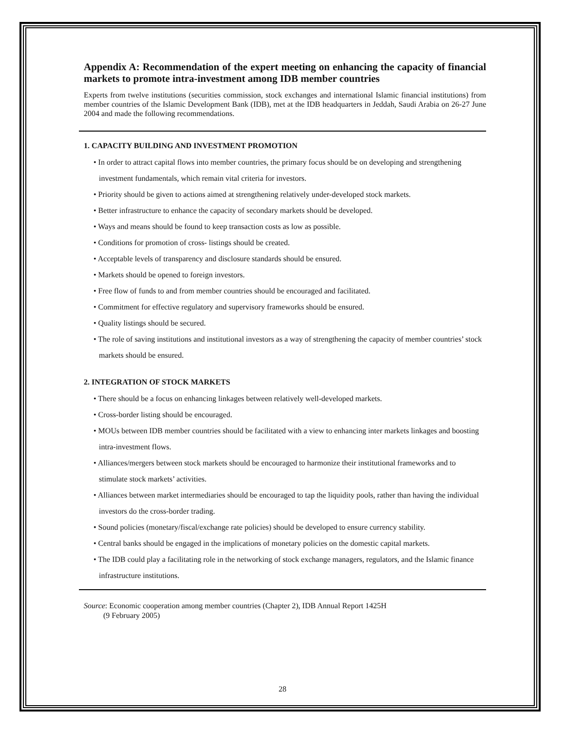Appendix A: Recommendation of the expert meeting on enhancing the capacity of financial markets to promote intra-investment among IDB member countries
Experts from twelve institutions (securities commission, stock exchanges and international Islamic financial institutions) from member countries of the Islamic Development Bank (IDB), met at the IDB headquarters in Jeddah, Saudi Arabia on 26-27 June 2004 and made the following recommendations.
1. CAPACITY BUILDING AND INVESTMENT PROMOTION
• In order to attract capital flows into member countries, the primary focus should be on developing and strengthening investment fundamentals, which remain vital criteria for investors.
• Priority should be given to actions aimed at strengthening relatively under-developed stock markets.
• Better infrastructure to enhance the capacity of secondary markets should be developed.
• Ways and means should be found to keep transaction costs as low as possible.
• Conditions for promotion of cross- listings should be created.
• Acceptable levels of transparency and disclosure standards should be ensured.
• Markets should be opened to foreign investors.
• Free flow of funds to and from member countries should be encouraged and facilitated.
• Commitment for effective regulatory and supervisory frameworks should be ensured.
• Quality listings should be secured.
• The role of saving institutions and institutional investors as a way of strengthening the capacity of member countries’ stock markets should be ensured.
2. INTEGRATION OF STOCK MARKETS
• There should be a focus on enhancing linkages between relatively well-developed markets.
• Cross-border listing should be encouraged.
• MOUs between IDB member countries should be facilitated with a view to enhancing inter markets linkages and boosting intra-investment flows.
• Alliances/mergers between stock markets should be encouraged to harmonize their institutional frameworks and to stimulate stock markets’ activities.
• Alliances between market intermediaries should be encouraged to tap the liquidity pools, rather than having the individual investors do the cross-border trading.
• Sound policies (monetary/fiscal/exchange rate policies) should be developed to ensure currency stability.
• Central banks should be engaged in the implications of monetary policies on the domestic capital markets.
• The IDB could play a facilitating role in the networking of stock exchange managers, regulators, and the Islamic finance infrastructure institutions.
Source: Economic cooperation among member countries (Chapter 2), IDB Annual Report 1425H
(9 February 2005)
28